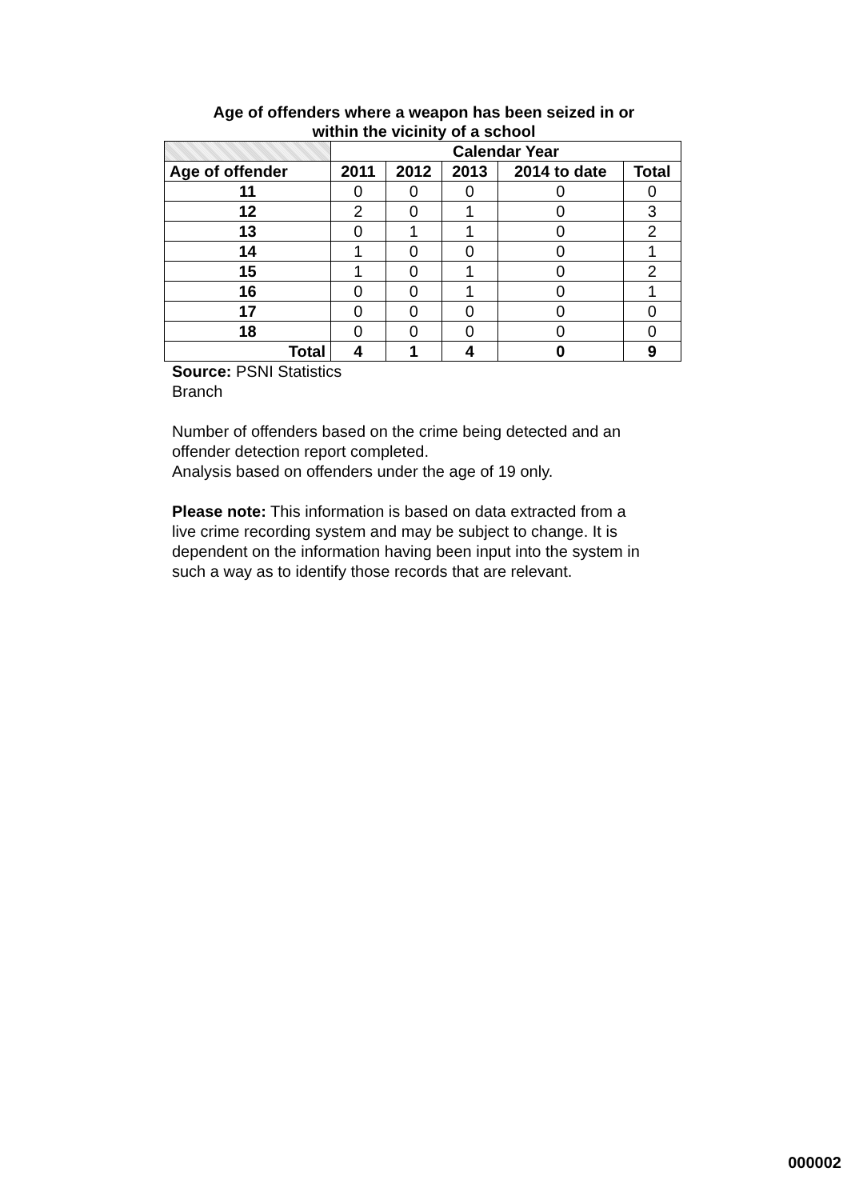Age of offenders where a weapon has been seized in or
within the vicinity of a school
| | Calendar Year | | | | |
| --- | --- | --- | --- | --- | --- |
| Age of offender | 2011 | 2012 | 2013 | 2014 to date | Total |
| 11 | 0 | 0 | 0 | 0 | 0 |
| 12 | 2 | 0 | 1 | 0 | 3 |
| 13 | 0 | 1 | 1 | 0 | 2 |
| 14 | 1 | 0 | 0 | 0 | 1 |
| 15 | 1 | 0 | 1 | 0 | 2 |
| 16 | 0 | 0 | 1 | 0 | 1 |
| 17 | 0 | 0 | 0 | 0 | 0 |
| 18 | 0 | 0 | 0 | 0 | 0 |
| Total | 4 | 1 | 4 | 0 | 9 |
Source: PSNI Statistics
Branch
Number of offenders based on the crime being detected and an
offender detection report completed.
Analysis based on offenders under the age of 19 only.
Please note: This information is based on data extracted from a
live crime recording system and may be subject to change. It is
dependent on the information having been input into the system in
such a way as to identify those records that are relevant.
000002